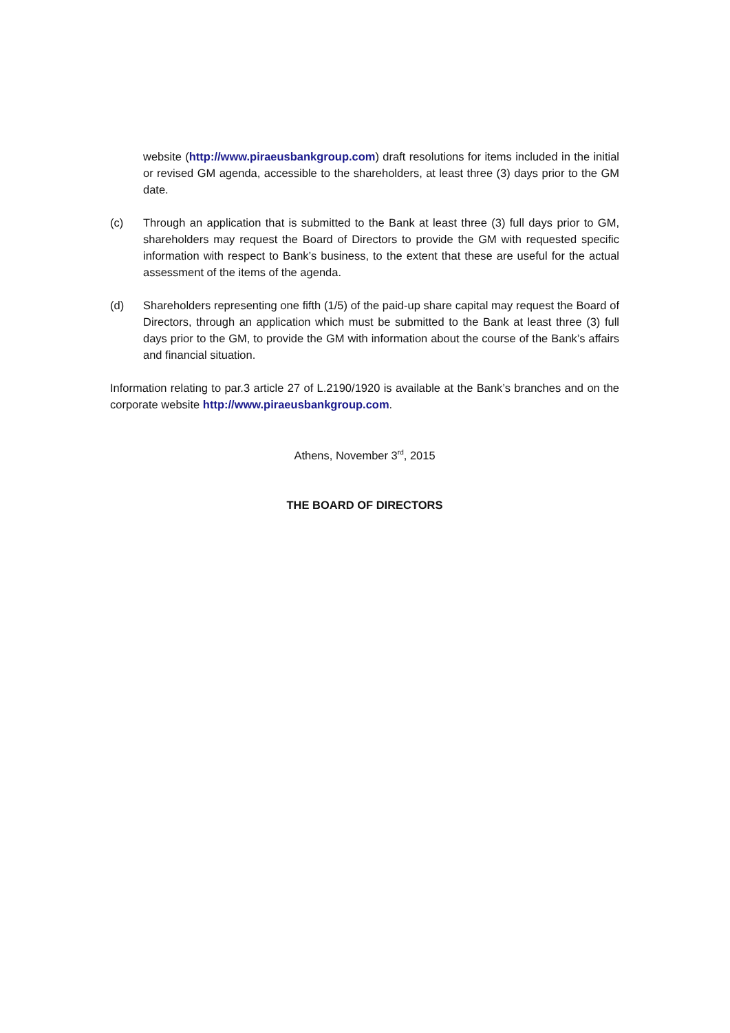website (http://www.piraeusbankgroup.com) draft resolutions for items included in the initial or revised GM agenda, accessible to the shareholders, at least three (3) days prior to the GM date.
(c) Through an application that is submitted to the Bank at least three (3) full days prior to GM, shareholders may request the Board of Directors to provide the GM with requested specific information with respect to Bank’s business, to the extent that these are useful for the actual assessment of the items of the agenda.
(d) Shareholders representing one fifth (1/5) of the paid-up share capital may request the Board of Directors, through an application which must be submitted to the Bank at least three (3) full days prior to the GM, to provide the GM with information about the course of the Bank’s affairs and financial situation.
Information relating to par.3 article 27 of L.2190/1920 is available at the Bank’s branches and on the corporate website http://www.piraeusbankgroup.com.
Athens, November 3<sup>rd</sup>, 2015
THE BOARD OF DIRECTORS